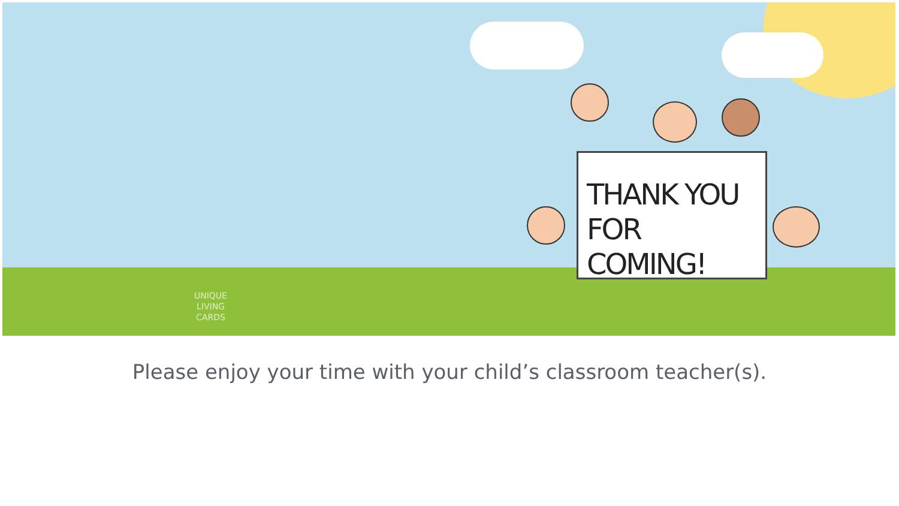THANK YOU
FOR COMING!
UNIQUE
LIVING
CARDS
Please enjoy your time with your child’s classroom teacher(s).